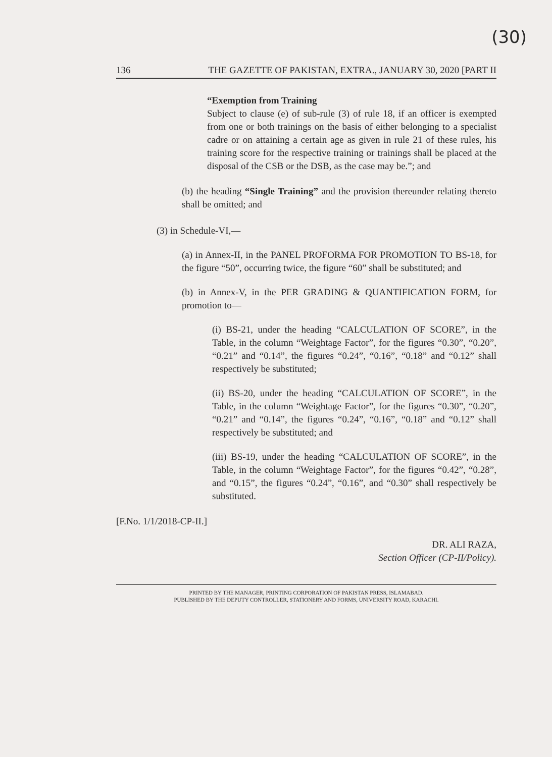(30)
136 THE GAZETTE OF PAKISTAN, EXTRA., JANUARY 30, 2020 [PART II
“Exemption from Training
Subject to clause (e) of sub-rule (3) of rule 18, if an officer is exempted from one or both trainings on the basis of either belonging to a specialist cadre or on attaining a certain age as given in rule 21 of these rules, his training score for the respective training or trainings shall be placed at the disposal of the CSB or the DSB, as the case may be.”; and
(b) the heading “Single Training” and the provision thereunder relating thereto shall be omitted; and
(3) in Schedule-VI,—
(a) in Annex-II, in the PANEL PROFORMA FOR PROMOTION TO BS-18, for the figure “50”, occurring twice, the figure “60” shall be substituted; and
(b) in Annex-V, in the PER GRADING & QUANTIFICATION FORM, for promotion to—
(i) BS-21, under the heading “CALCULATION OF SCORE”, in the Table, in the column “Weightage Factor”, for the figures “0.30”, “0.20”, “0.21” and “0.14”, the figures “0.24”, “0.16”, “0.18” and “0.12” shall respectively be substituted;
(ii) BS-20, under the heading “CALCULATION OF SCORE”, in the Table, in the column “Weightage Factor”, for the figures “0.30”, “0.20”, “0.21” and “0.14”, the figures “0.24”, “0.16”, “0.18” and “0.12” shall respectively be substituted; and
(iii) BS-19, under the heading “CALCULATION OF SCORE”, in the Table, in the column “Weightage Factor”, for the figures “0.42”, “0.28”, and “0.15”, the figures “0.24”, “0.16”, and “0.30” shall respectively be substituted.
[F.No. 1/1/2018-CP-II.]
DR. ALI RAZA,
Section Officer (CP-II/Policy).
PRINTED BY THE MANAGER, PRINTING CORPORATION OF PAKISTAN PRESS, ISLAMABAD.
PUBLISHED BY THE DEPUTY CONTROLLER, STATIONERY AND FORMS, UNIVERSITY ROAD, KARACHI.